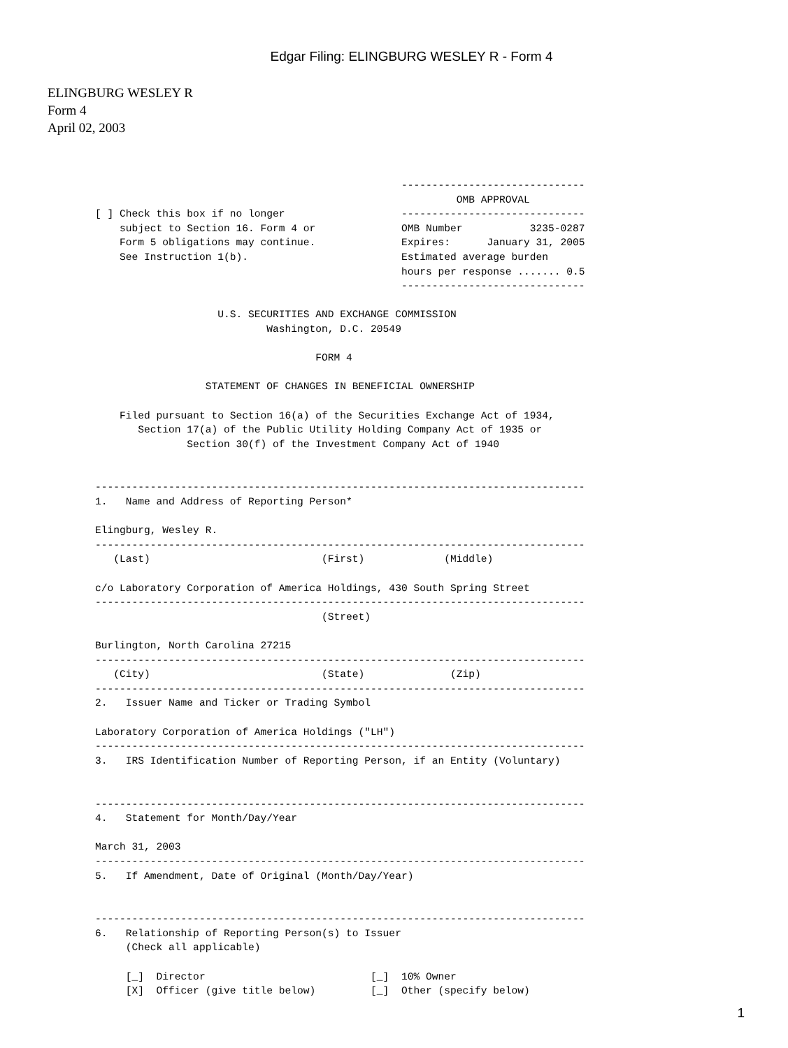Edgar Filing: ELINGBURG WESLEY R - Form 4
ELINGBURG WESLEY R
Form 4
April 02, 2003
                                                  ------------------------------
                                                           OMB APPROVAL
[ ] Check this box if no longer                   ------------------------------
    subject to Section 16. Form 4 or              OMB Number           3235-0287
    Form 5 obligations may continue.              Expires:      January 31, 2005
    See Instruction 1(b).                         Estimated average burden
                                                  hours per response ....... 0.5
                                                  ------------------------------

                    U.S. SECURITIES AND EXCHANGE COMMISSION
                            Washington, D.C. 20549

                                    FORM 4

                  STATEMENT OF CHANGES IN BENEFICIAL OWNERSHIP

    Filed pursuant to Section 16(a) of the Securities Exchange Act of 1934,
       Section 17(a) of the Public Utility Holding Company Act of 1935 or
               Section 30(f) of the Investment Company Act of 1940


--------------------------------------------------------------------------------
1.   Name and Address of Reporting Person*

Elingburg, Wesley R.
--------------------------------------------------------------------------------
   (Last)                            (First)             (Middle)

c/o Laboratory Corporation of America Holdings, 430 South Spring Street
--------------------------------------------------------------------------------
                                     (Street)

Burlington, North Carolina 27215
--------------------------------------------------------------------------------
   (City)                            (State)              (Zip)
--------------------------------------------------------------------------------
2.   Issuer Name and Ticker or Trading Symbol

Laboratory Corporation of America Holdings ("LH")
--------------------------------------------------------------------------------
3.   IRS Identification Number of Reporting Person, if an Entity (Voluntary)


--------------------------------------------------------------------------------
4.   Statement for Month/Day/Year

March 31, 2003
--------------------------------------------------------------------------------
5.   If Amendment, Date of Original (Month/Day/Year)


--------------------------------------------------------------------------------
6.   Relationship of Reporting Person(s) to Issuer
     (Check all applicable)

     [_]  Director                           [_]  10% Owner
     [X]  Officer (give title below)         [_]  Other (specify below)
1